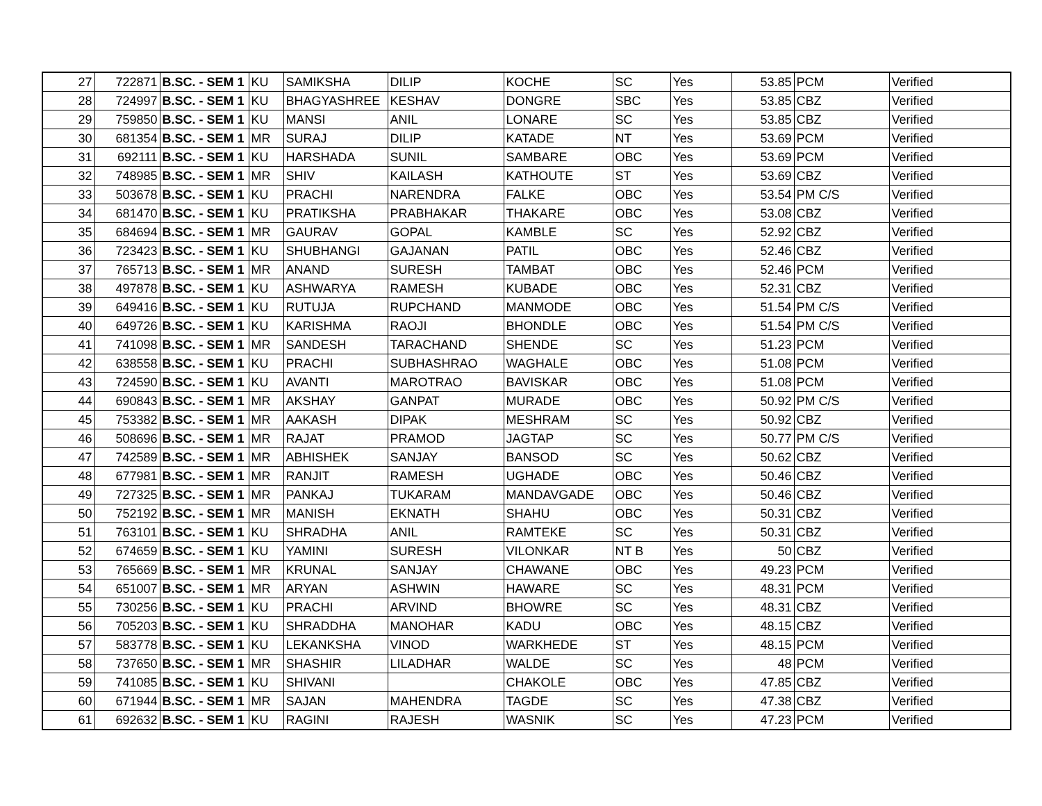| 27 | 722871 | B.SC. - SEM 1 | KU | SAMIKSHA | DILIP | KOCHE | SC | Yes | 53.85 | PCM | Verified |
| 28 | 724997 | B.SC. - SEM 1 | KU | BHAGYASHREE | KESHAV | DONGRE | SBC | Yes | 53.85 | CBZ | Verified |
| 29 | 759850 | B.SC. - SEM 1 | KU | MANSI | ANIL | LONARE | SC | Yes | 53.85 | CBZ | Verified |
| 30 | 681354 | B.SC. - SEM 1 | MR | SURAJ | DILIP | KATADE | NT | Yes | 53.69 | PCM | Verified |
| 31 | 692111 | B.SC. - SEM 1 | KU | HARSHADA | SUNIL | SAMBARE | OBC | Yes | 53.69 | PCM | Verified |
| 32 | 748985 | B.SC. - SEM 1 | MR | SHIV | KAILASH | KATHOUTE | ST | Yes | 53.69 | CBZ | Verified |
| 33 | 503678 | B.SC. - SEM 1 | KU | PRACHI | NARENDRA | FALKE | OBC | Yes | 53.54 | PM C/S | Verified |
| 34 | 681470 | B.SC. - SEM 1 | KU | PRATIKSHA | PRABHAKAR | THAKARE | OBC | Yes | 53.08 | CBZ | Verified |
| 35 | 684694 | B.SC. - SEM 1 | MR | GAURAV | GOPAL | KAMBLE | SC | Yes | 52.92 | CBZ | Verified |
| 36 | 723423 | B.SC. - SEM 1 | KU | SHUBHANGI | GAJANAN | PATIL | OBC | Yes | 52.46 | CBZ | Verified |
| 37 | 765713 | B.SC. - SEM 1 | MR | ANAND | SURESH | TAMBAT | OBC | Yes | 52.46 | PCM | Verified |
| 38 | 497878 | B.SC. - SEM 1 | KU | ASHWARYA | RAMESH | KUBADE | OBC | Yes | 52.31 | CBZ | Verified |
| 39 | 649416 | B.SC. - SEM 1 | KU | RUTUJA | RUPCHAND | MANMODE | OBC | Yes | 51.54 | PM C/S | Verified |
| 40 | 649726 | B.SC. - SEM 1 | KU | KARISHMA | RAOJI | BHONDLE | OBC | Yes | 51.54 | PM C/S | Verified |
| 41 | 741098 | B.SC. - SEM 1 | MR | SANDESH | TARACHAND | SHENDE | SC | Yes | 51.23 | PCM | Verified |
| 42 | 638558 | B.SC. - SEM 1 | KU | PRACHI | SUBHASHRAO | WAGHALE | OBC | Yes | 51.08 | PCM | Verified |
| 43 | 724590 | B.SC. - SEM 1 | KU | AVANTI | MAROTRAO | BAVISKAR | OBC | Yes | 51.08 | PCM | Verified |
| 44 | 690843 | B.SC. - SEM 1 | MR | AKSHAY | GANPAT | MURADE | OBC | Yes | 50.92 | PM C/S | Verified |
| 45 | 753382 | B.SC. - SEM 1 | MR | AAKASH | DIPAK | MESHRAM | SC | Yes | 50.92 | CBZ | Verified |
| 46 | 508696 | B.SC. - SEM 1 | MR | RAJAT | PRAMOD | JAGTAP | SC | Yes | 50.77 | PM C/S | Verified |
| 47 | 742589 | B.SC. - SEM 1 | MR | ABHISHEK | SANJAY | BANSOD | SC | Yes | 50.62 | CBZ | Verified |
| 48 | 677981 | B.SC. - SEM 1 | MR | RANJIT | RAMESH | UGHADE | OBC | Yes | 50.46 | CBZ | Verified |
| 49 | 727325 | B.SC. - SEM 1 | MR | PANKAJ | TUKARAM | MANDAVGADE | OBC | Yes | 50.46 | CBZ | Verified |
| 50 | 752192 | B.SC. - SEM 1 | MR | MANISH | EKNATH | SHAHU | OBC | Yes | 50.31 | CBZ | Verified |
| 51 | 763101 | B.SC. - SEM 1 | KU | SHRADHA | ANIL | RAMTEKE | SC | Yes | 50.31 | CBZ | Verified |
| 52 | 674659 | B.SC. - SEM 1 | KU | YAMINI | SURESH | VILONKAR | NT B | Yes | 50 | CBZ | Verified |
| 53 | 765669 | B.SC. - SEM 1 | MR | KRUNAL | SANJAY | CHAWANE | OBC | Yes | 49.23 | PCM | Verified |
| 54 | 651007 | B.SC. - SEM 1 | MR | ARYAN | ASHWIN | HAWARE | SC | Yes | 48.31 | PCM | Verified |
| 55 | 730256 | B.SC. - SEM 1 | KU | PRACHI | ARVIND | BHOWRE | SC | Yes | 48.31 | CBZ | Verified |
| 56 | 705203 | B.SC. - SEM 1 | KU | SHRADDHA | MANOHAR | KADU | OBC | Yes | 48.15 | CBZ | Verified |
| 57 | 583778 | B.SC. - SEM 1 | KU | LEKANKSHA | VINOD | WARKHEDE | ST | Yes | 48.15 | PCM | Verified |
| 58 | 737650 | B.SC. - SEM 1 | MR | SHASHIR | LILADHAR | WALDE | SC | Yes | 48 | PCM | Verified |
| 59 | 741085 | B.SC. - SEM 1 | KU | SHIVANI | | CHAKOLE | OBC | Yes | 47.85 | CBZ | Verified |
| 60 | 671944 | B.SC. - SEM 1 | MR | SAJAN | MAHENDRA | TAGDE | SC | Yes | 47.38 | CBZ | Verified |
| 61 | 692632 | B.SC. - SEM 1 | KU | RAGINI | RAJESH | WASNIK | SC | Yes | 47.23 | PCM | Verified |